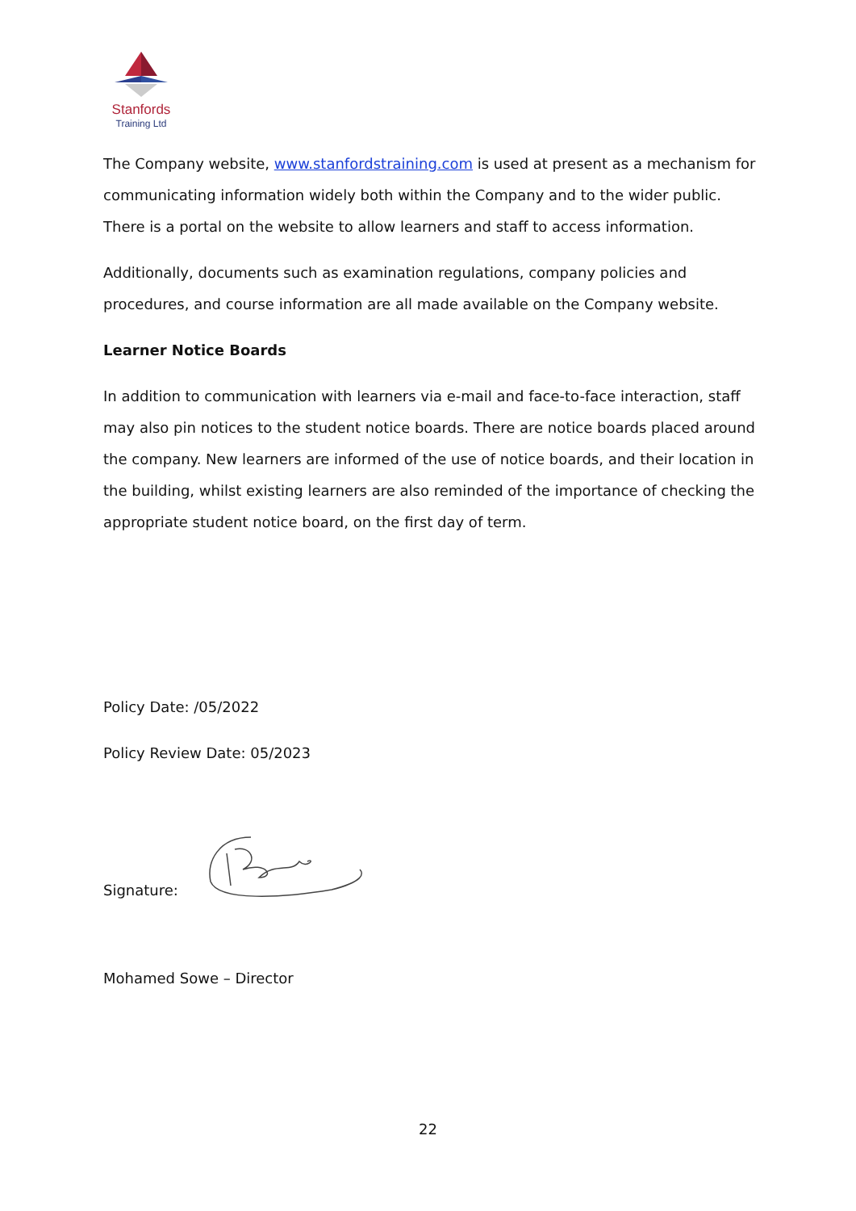Stanfords
Training Ltd
The Company website, www.stanfordstraining.com is used at present as a mechanism for communicating information widely both within the Company and to the wider public. There is a portal on the website to allow learners and staff to access information.
Additionally, documents such as examination regulations, company policies and procedures, and course information are all made available on the Company website.
Learner Notice Boards
In addition to communication with learners via e-mail and face-to-face interaction, staff may also pin notices to the student notice boards. There are notice boards placed around the company. New learners are informed of the use of notice boards, and their location in the building, whilst existing learners are also reminded of the importance of checking the appropriate student notice board, on the first day of term.
Policy Date: /05/2022
Policy Review Date: 05/2023
Signature:
Mohamed Sowe – Director
22